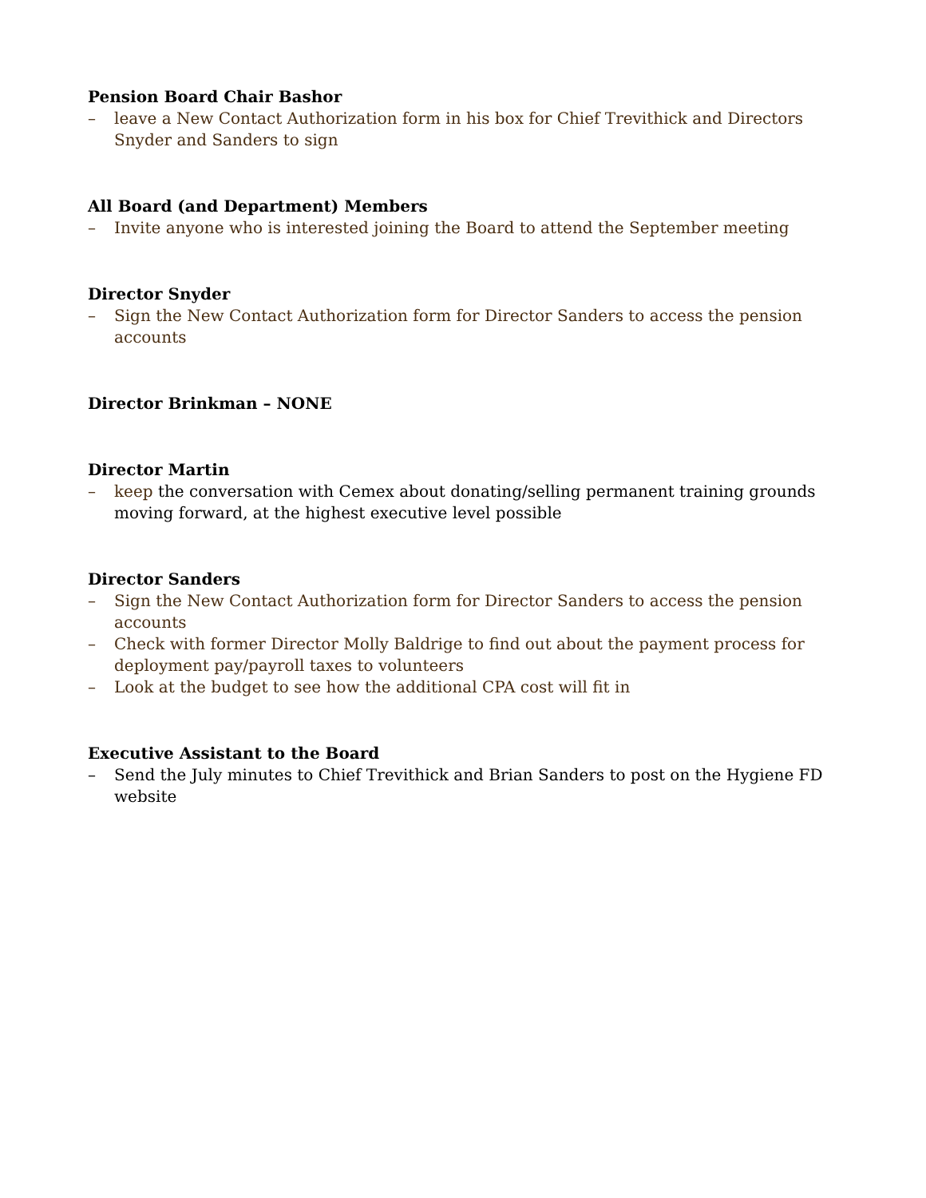Pension Board Chair Bashor
– leave a New Contact Authorization form in his box for Chief Trevithick and Directors Snyder and Sanders to sign
All Board (and Department) Members
– Invite anyone who is interested joining the Board to attend the September meeting
Director Snyder
– Sign the New Contact Authorization form for Director Sanders to access the pension accounts
Director Brinkman – NONE
Director Martin
– keep the conversation with Cemex about donating/selling permanent training grounds moving forward, at the highest executive level possible
Director Sanders
– Sign the New Contact Authorization form for Director Sanders to access the pension accounts
– Check with former Director Molly Baldrige to find out about the payment process for deployment pay/payroll taxes to volunteers
– Look at the budget to see how the additional CPA cost will fit in
Executive Assistant to the Board
– Send the July minutes to Chief Trevithick and Brian Sanders to post on the Hygiene FD website